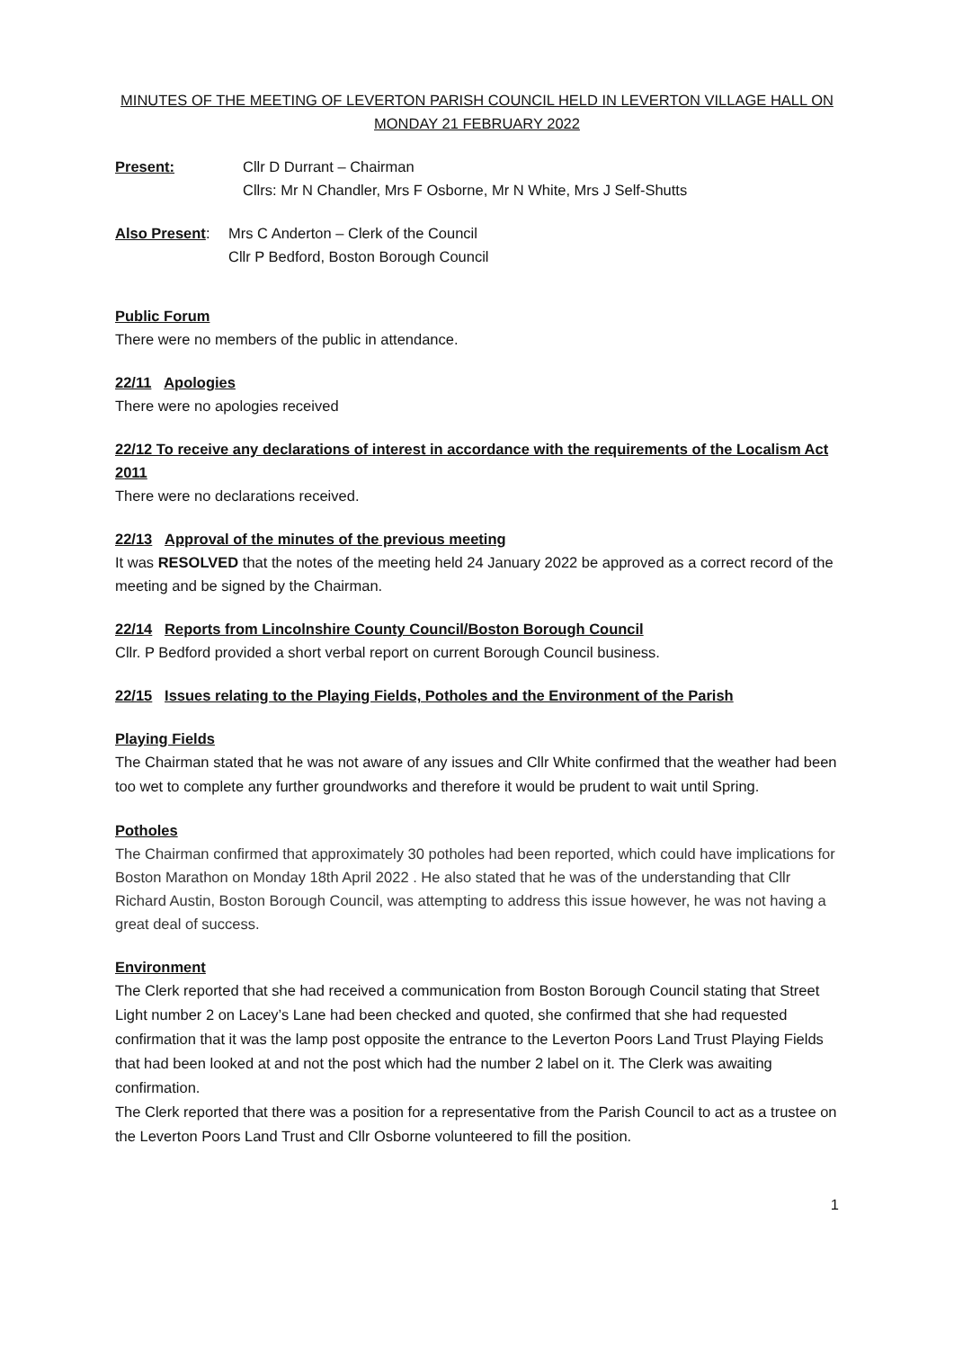MINUTES OF THE MEETING OF LEVERTON PARISH COUNCIL HELD IN LEVERTON VILLAGE HALL ON
MONDAY 21 FEBRUARY 2022
Present: Cllr D Durrant – Chairman
Cllrs: Mr N Chandler, Mrs F Osborne, Mr N White, Mrs J Self-Shutts
Also Present:
Mrs C Anderton – Clerk of the Council
Cllr P Bedford, Boston Borough Council
Public Forum
There were no members of the public in attendance.
22/11 Apologies
There were no apologies received
22/12 To receive any declarations of interest in accordance with the requirements of the Localism Act 2011
There were no declarations received.
22/13 Approval of the minutes of the previous meeting
It was RESOLVED that the notes of the meeting held 24 January 2022 be approved as a correct record of the meeting and be signed by the Chairman.
22/14 Reports from Lincolnshire County Council/Boston Borough Council
Cllr. P Bedford provided a short verbal report on current Borough Council business.
22/15 Issues relating to the Playing Fields, Potholes and the Environment of the Parish
Playing Fields
The Chairman stated that he was not aware of any issues and Cllr White confirmed that the weather had been too wet to complete any further groundworks and therefore it would be prudent to wait until Spring.
Potholes
The Chairman confirmed that approximately 30 potholes had been reported, which could have implications for Boston Marathon on Monday 18th April 2022 . He also stated that he was of the understanding that Cllr Richard Austin, Boston Borough Council, was attempting to address this issue however, he was not having a great deal of success.
Environment
The Clerk reported that she had received a communication from Boston Borough Council stating that Street Light number 2 on Lacey’s Lane had been checked and quoted, she confirmed that she had requested confirmation that it was the lamp post opposite the entrance to the Leverton Poors Land Trust Playing Fields that had been looked at and not the post which had the number 2 label on it. The Clerk was awaiting confirmation.
The Clerk reported that there was a position for a representative from the Parish Council to act as a trustee on the Leverton Poors Land Trust and Cllr Osborne volunteered to fill the position.
1